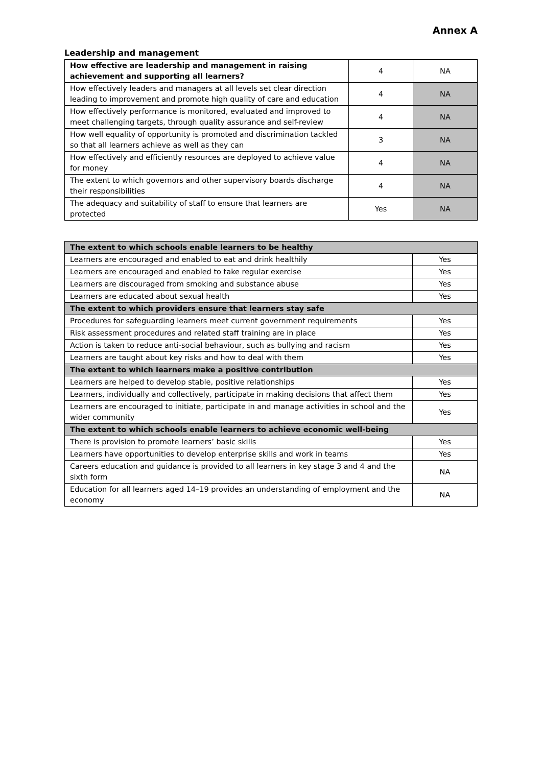Annex A
Leadership and management
| How effective are leadership and management in raising achievement and supporting all learners? | 4 | NA |
| How effectively leaders and managers at all levels set clear direction leading to improvement and promote high quality of care and education | 4 | NA |
| How effectively performance is monitored, evaluated and improved to meet challenging targets, through quality assurance and self-review | 4 | NA |
| How well equality of opportunity is promoted and discrimination tackled so that all learners achieve as well as they can | 3 | NA |
| How effectively and efficiently resources are deployed to achieve value for money | 4 | NA |
| The extent to which governors and other supervisory boards discharge their responsibilities | 4 | NA |
| The adequacy and suitability of staff to ensure that learners are protected | Yes | NA |
| The extent to which schools enable learners to be healthy | |
| Learners are encouraged and enabled to eat and drink healthily | Yes |
| Learners are encouraged and enabled to take regular exercise | Yes |
| Learners are discouraged from smoking and substance abuse | Yes |
| Learners are educated about sexual health | Yes |
| The extent to which providers ensure that learners stay safe | |
| Procedures for safeguarding learners meet current government requirements | Yes |
| Risk assessment procedures and related staff training are in place | Yes |
| Action is taken to reduce anti-social behaviour, such as bullying and racism | Yes |
| Learners are taught about key risks and how to deal with them | Yes |
| The extent to which learners make a positive contribution | |
| Learners are helped to develop stable, positive relationships | Yes |
| Learners, individually and collectively, participate in making decisions that affect them | Yes |
| Learners are encouraged to initiate, participate in and manage activities in school and the wider community | Yes |
| The extent to which schools enable learners to achieve economic well-being | |
| There is provision to promote learners’ basic skills | Yes |
| Learners have opportunities to develop enterprise skills and work in teams | Yes |
| Careers education and guidance is provided to all learners in key stage 3 and 4 and the sixth form | NA |
| Education for all learners aged 14–19 provides an understanding of employment and the economy | NA |